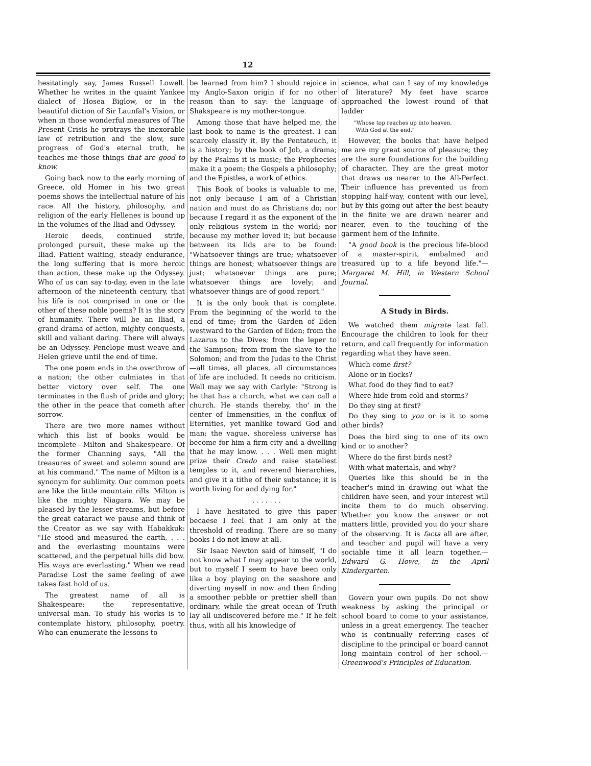12
hesitatingly say, James Russell Lowell. Whether he writes in the quaint Yankee dialect of Hosea Biglow, or in the beautiful diction of Sir Launfal's Vision, or when in those wonderful measures of The Present Crisis he protrays the inexorable law of retribution and the slow, sure progress of God's eternal truth, he teaches me those things that are good to know.
Going back now to the early morning of Greece, old Homer in his two great poems shows the intellectual nature of his race. All the history, philosophy, and religion of the early Hellenes is bound up in the volumes of the Iliad and Odyssey.
Heroic deeds, continued strife, prolonged pursuit, these make up the Iliad. Patient waiting, steady endurance, the long suffering that is more heroic than action, these make up the Odyssey. Who of us can say to-day, even in the late afternoon of the nineteenth century, that his life is not comprised in one or the other of these noble poems? It is the story of humanity. There will be an Iliad, a grand drama of action, mighty conquests, skill and valiant daring. There will always be an Odyssey. Penelope must weave and Helen grieve until the end of time.
The one poem ends in the overthrow of a nation; the other culmiates in that better victory over self. The one terminates in the flush of pride and glory; the other in the peace that cometh after sorrow.
There are two more names without which this list of books would be incomplete—Milton and Shakespeare. Of the former Channing says, "All the treasures of sweet and solemn sound are at his command." The name of Milton is a synonym for sublimity. Our common poets are like the little mountain rills. Milton is like the mighty Niagara. We may be pleased by the lesser streams, but before the great cataract we pause and think of the Creator as we say with Habakkuk: "He stood and measured the earth, . . . and the everlasting mountains were scattered, and the perpetual hills did bow. His ways are everlasting." When we read Paradise Lost the same feeling of awe takes fast hold of us.
The greatest name of all is Shakespeare: the representative, universal man. To study his works is to contemplate history, philosophy, poetry. Who can enumerate the lessons to
be learned from him? I should rejoice in my Anglo-Saxon origin if for no other reason than to say: the language of Shakspeare is my mother-tongue.
Among those that have helped me, the last book to name is the greatest. I can scarcely classify it. By the Pentateuch, it is a history; by the book of Job, a drama; by the Psalms it is music; the Prophecies make it a poem; the Gospels a philosophy; and the Epistles, a work of ethics.
This Book of books is valuable to me, not only because I am of a Christian nation and must do as Christians do; nor because I regard it as the exponent of the only religious system in the world; nor because my mother loved it; but because between its lids are to be found: "Whatsoever things are true; whatsoever things are honest; whatsoever things are just; whatsoever things are pure; whatsoever things are lovely; and whatsoever things are of good report."
It is the only book that is complete. From the beginning of the world to the end of time; from the Garden of Eden westward to the Garden of Eden; from the Lazarus to the Dives; from the leper to the Sampson; from from the slave to the Solomon; and from the Judas to the Christ—all times, all places, all circumstances of life are included. It needs no criticism. Well may we say with Carlyle: "Strong is he that has a church, what we can call a church. He stands thereby, tho' in the center of Immensities, in the conflux of Eternities, yet manlike toward God and man; the vague, shoreless universe has become for him a firm city and a dwelling that he may know. . . . Well men might prize their Credo and raise stateliest temples to it, and reverend hierarchies, and give it a tithe of their substance; it is worth living for and dying for."
. . . . . . .
I have hesitated to give this paper becaese I feel that I am only at the threshold of reading. There are so many books I do not know at all.
Sir Isaac Newton said of himself, "I do not know what I may appear to the world, but to myself I seem to have been only like a boy playing on the seashore and diverting myself in now and then finding a smoother pebble or prettier shell than ordinary, while the great ocean of Truth lay all undiscovered before me." If he felt thus, with all his knowledge of
science, what can I say of my knowledge of literature? My feet have scarce approached the lowest round of that ladder
"Whose top reaches up into heaven,
With God at the end."
However, the books that have helped me are my great source of pleasure; they are the sure foundations for the building of character. They are the great motor that draws us nearer to the All-Perfect. Their influence has prevented us from stopping half-way, content with our level, but by this going out after the best beauty in the finite we are drawn nearer and nearer, even to the touching of the garment hem of the Infinite.
"A good book is the precious life-blood of a master-spirit, embalmed and treasured up to a life beyond life."—Margaret M. Hill, in Western School Journal.
A Study in Birds.
We watched them migrate last fall. Encourage the children to look for their return, and call frequently for information regarding what they have seen.
Which come first?
Alone or in flocks?
What food do they find to eat?
Where hide from cold and storms?
Do they sing at first?
Do they sing to you or is it to some other birds?
Does the bird sing to one of its own kind or to another?
Where do the first birds nest?
With what materials, and why?
Queries like this should be in the teacher's mind in drawing out what the children have seen, and your interest will incite them to do much observing. Whether you know the answer or not matters little, provided you do your share of the observing. It is facts all are after, and teacher and pupil will have a very sociable time it all learn together.—Edward G. Howe, in the April Kindergarten.
Govern your own pupils. Do not show weakness by asking the principal or school board to come to your assistance, unless in a great emergency. The teacher who is continually referring cases of discipline to the principal or board cannot long maintain control of her school.—Greenwood's Principles of Education.